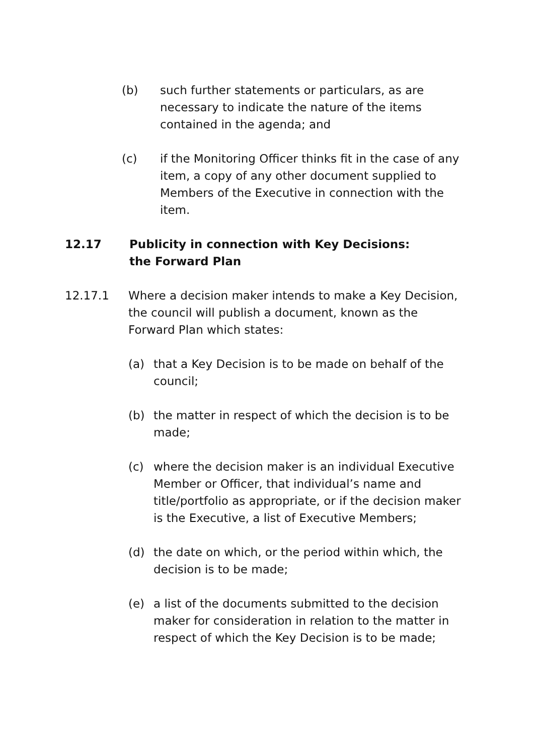(b) such further statements or particulars, as are necessary to indicate the nature of the items contained in the agenda; and
(c) if the Monitoring Officer thinks fit in the case of any item, a copy of any other document supplied to Members of the Executive in connection with the item.
12.17 Publicity in connection with Key Decisions: the Forward Plan
12.17.1 Where a decision maker intends to make a Key Decision, the council will publish a document, known as the Forward Plan which states:
(a) that a Key Decision is to be made on behalf of the council;
(b) the matter in respect of which the decision is to be made;
(c) where the decision maker is an individual Executive Member or Officer, that individual’s name and title/portfolio as appropriate, or if the decision maker is the Executive, a list of Executive Members;
(d) the date on which, or the period within which, the decision is to be made;
(e) a list of the documents submitted to the decision maker for consideration in relation to the matter in respect of which the Key Decision is to be made;